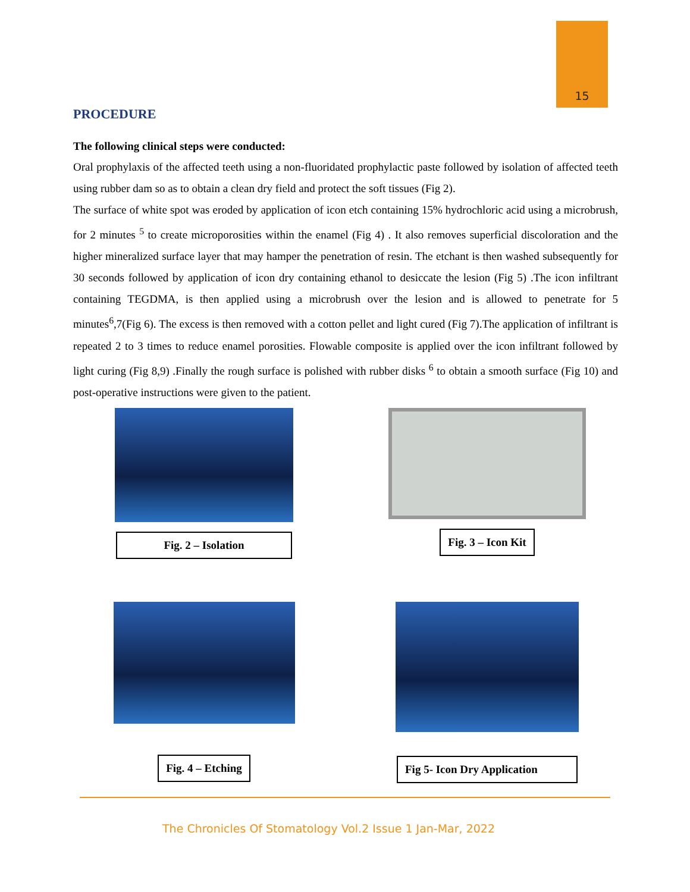15
PROCEDURE
The following clinical steps were conducted:
Oral prophylaxis of the affected teeth using a non-fluoridated prophylactic paste followed by isolation of affected teeth using rubber dam so as to obtain a clean dry field and protect the soft tissues (Fig 2).
The surface of white spot was eroded by application of icon etch containing 15% hydrochloric acid using a microbrush, for 2 minutes <sup>5</sup> to create microporosities within the enamel (Fig 4) . It also removes superficial discoloration and the higher mineralized surface layer that may hamper the penetration of resin. The etchant is then washed subsequently for 30 seconds followed by application of icon dry containing ethanol to desiccate the lesion (Fig 5) .The icon infiltrant containing TEGDMA, is then applied using a microbrush over the lesion and is allowed to penetrate for 5 minutes<sup>6</sup>,7(Fig 6). The excess is then removed with a cotton pellet and light cured (Fig 7).The application of infiltrant is repeated 2 to 3 times to reduce enamel porosities. Flowable composite is applied over the icon infiltrant followed by light curing (Fig 8,9) .Finally the rough surface is polished with rubber disks <sup>6</sup> to obtain a smooth surface (Fig 10) and post-operative instructions were given to the patient.
Fig. 2 – Isolation Fig. 3 – Icon Kit
Fig. 4 – Etching
Fig 5- Icon Dry Application
The Chronicles Of Stomatology Vol.2 Issue 1 Jan-Mar, 2022